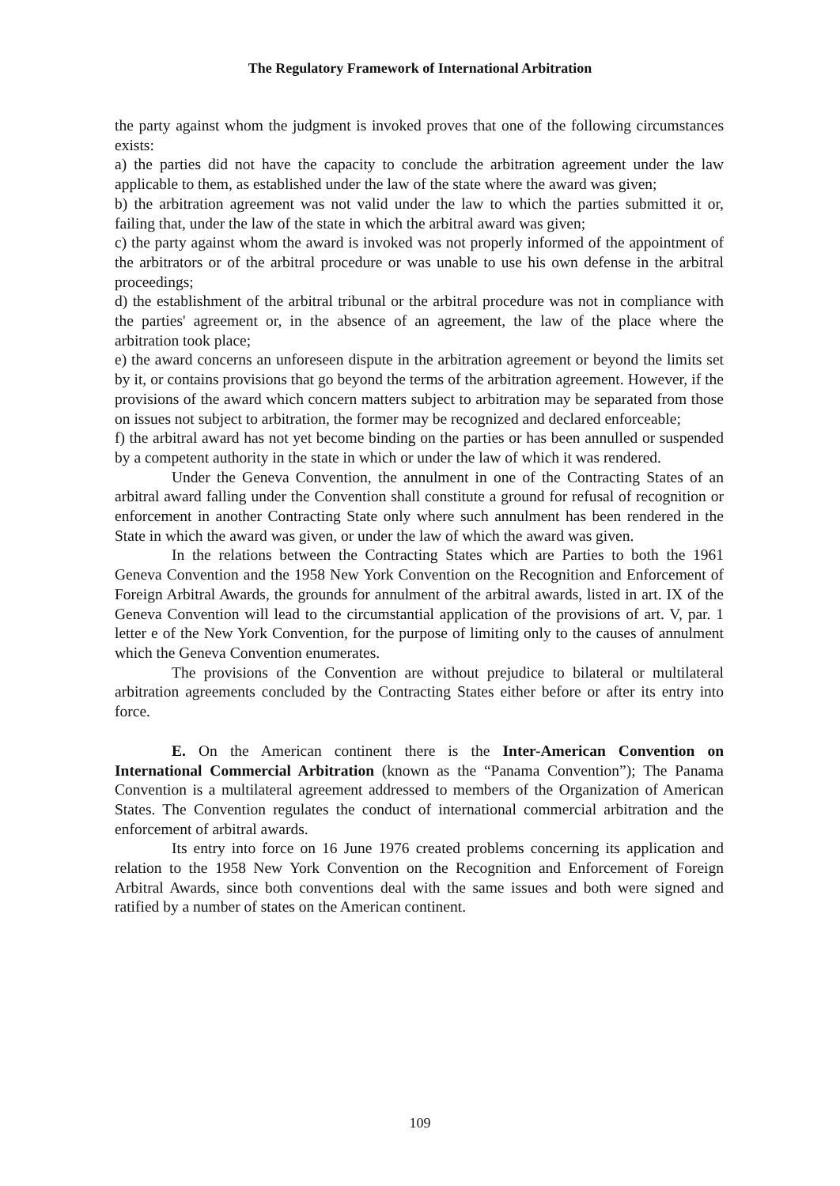The Regulatory Framework of International Arbitration
the party against whom the judgment is invoked proves that one of the following circumstances exists:
a) the parties did not have the capacity to conclude the arbitration agreement under the law applicable to them, as established under the law of the state where the award was given;
b) the arbitration agreement was not valid under the law to which the parties submitted it or, failing that, under the law of the state in which the arbitral award was given;
c) the party against whom the award is invoked was not properly informed of the appointment of the arbitrators or of the arbitral procedure or was unable to use his own defense in the arbitral proceedings;
d) the establishment of the arbitral tribunal or the arbitral procedure was not in compliance with the parties' agreement or, in the absence of an agreement, the law of the place where the arbitration took place;
e) the award concerns an unforeseen dispute in the arbitration agreement or beyond the limits set by it, or contains provisions that go beyond the terms of the arbitration agreement. However, if the provisions of the award which concern matters subject to arbitration may be separated from those on issues not subject to arbitration, the former may be recognized and declared enforceable;
f) the arbitral award has not yet become binding on the parties or has been annulled or suspended by a competent authority in the state in which or under the law of which it was rendered.
Under the Geneva Convention, the annulment in one of the Contracting States of an arbitral award falling under the Convention shall constitute a ground for refusal of recognition or enforcement in another Contracting State only where such annulment has been rendered in the State in which the award was given, or under the law of which the award was given.
In the relations between the Contracting States which are Parties to both the 1961 Geneva Convention and the 1958 New York Convention on the Recognition and Enforcement of Foreign Arbitral Awards, the grounds for annulment of the arbitral awards, listed in art. IX of the Geneva Convention will lead to the circumstantial application of the provisions of art. V, par. 1 letter e of the New York Convention, for the purpose of limiting only to the causes of annulment which the Geneva Convention enumerates.
The provisions of the Convention are without prejudice to bilateral or multilateral arbitration agreements concluded by the Contracting States either before or after its entry into force.
E. On the American continent there is the Inter-American Convention on International Commercial Arbitration (known as the “Panama Convention”); The Panama Convention is a multilateral agreement addressed to members of the Organization of American States. The Convention regulates the conduct of international commercial arbitration and the enforcement of arbitral awards.
Its entry into force on 16 June 1976 created problems concerning its application and relation to the 1958 New York Convention on the Recognition and Enforcement of Foreign Arbitral Awards, since both conventions deal with the same issues and both were signed and ratified by a number of states on the American continent.
109